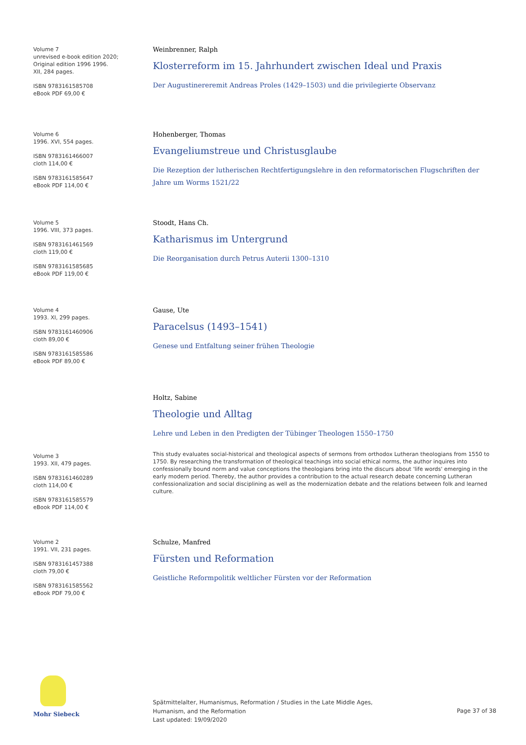Volume 7
unrevised e-book edition 2020;
Original edition 1996 1996.
XII, 284 pages.
ISBN 9783161585708
eBook PDF 69,00 €
Weinbrenner, Ralph
Klosterreform im 15. Jahrhundert zwischen Ideal und Praxis
Der Augustinereremit Andreas Proles (1429–1503) und die privilegierte Observanz
Volume 6
1996. XVI, 554 pages.
ISBN 9783161466007
cloth 114,00 €
ISBN 9783161585647
eBook PDF 114,00 €
Hohenberger, Thomas
Evangeliumstreue und Christusglaube
Die Rezeption der lutherischen Rechtfertigungslehre in den reformatorischen Flugschriften der Jahre um Worms 1521/22
Volume 5
1996. VIII, 373 pages.
ISBN 9783161461569
cloth 119,00 €
ISBN 9783161585685
eBook PDF 119,00 €
Stoodt, Hans Ch.
Katharismus im Untergrund
Die Reorganisation durch Petrus Auterii 1300–1310
Volume 4
1993. XI, 299 pages.
ISBN 9783161460906
cloth 89,00 €
ISBN 9783161585586
eBook PDF 89,00 €
Gause, Ute
Paracelsus (1493–1541)
Genese und Entfaltung seiner frühen Theologie
Volume 3
1993. XII, 479 pages.
ISBN 9783161460289
cloth 114,00 €
ISBN 9783161585579
eBook PDF 114,00 €
Holtz, Sabine
Theologie und Alltag
Lehre und Leben in den Predigten der Tübinger Theologen 1550–1750
This study evaluates social-historical and theological aspects of sermons from orthodox Lutheran theologians from 1550 to 1750. By researching the transformation of theological teachings into social ethical norms, the author inquires into confessionally bound norm and value conceptions the theologians bring into the discurs about 'life words' emerging in the early modern period. Thereby, the author provides a contribution to the actual research debate concerning Lutheran confessionalization and social disciplining as well as the modernization debate and the relations between folk and learned culture.
Volume 2
1991. VII, 231 pages.
ISBN 9783161457388
cloth 79,00 €
ISBN 9783161585562
eBook PDF 79,00 €
Schulze, Manfred
Fürsten und Reformation
Geistliche Reformpolitik weltlicher Fürsten vor der Reformation
Mohr Siebeck
Spätmittelalter, Humanismus, Reformation / Studies in the Late Middle Ages,
Humanism, and the Reformation
Last updated: 19/09/2020
Page 37 of 38